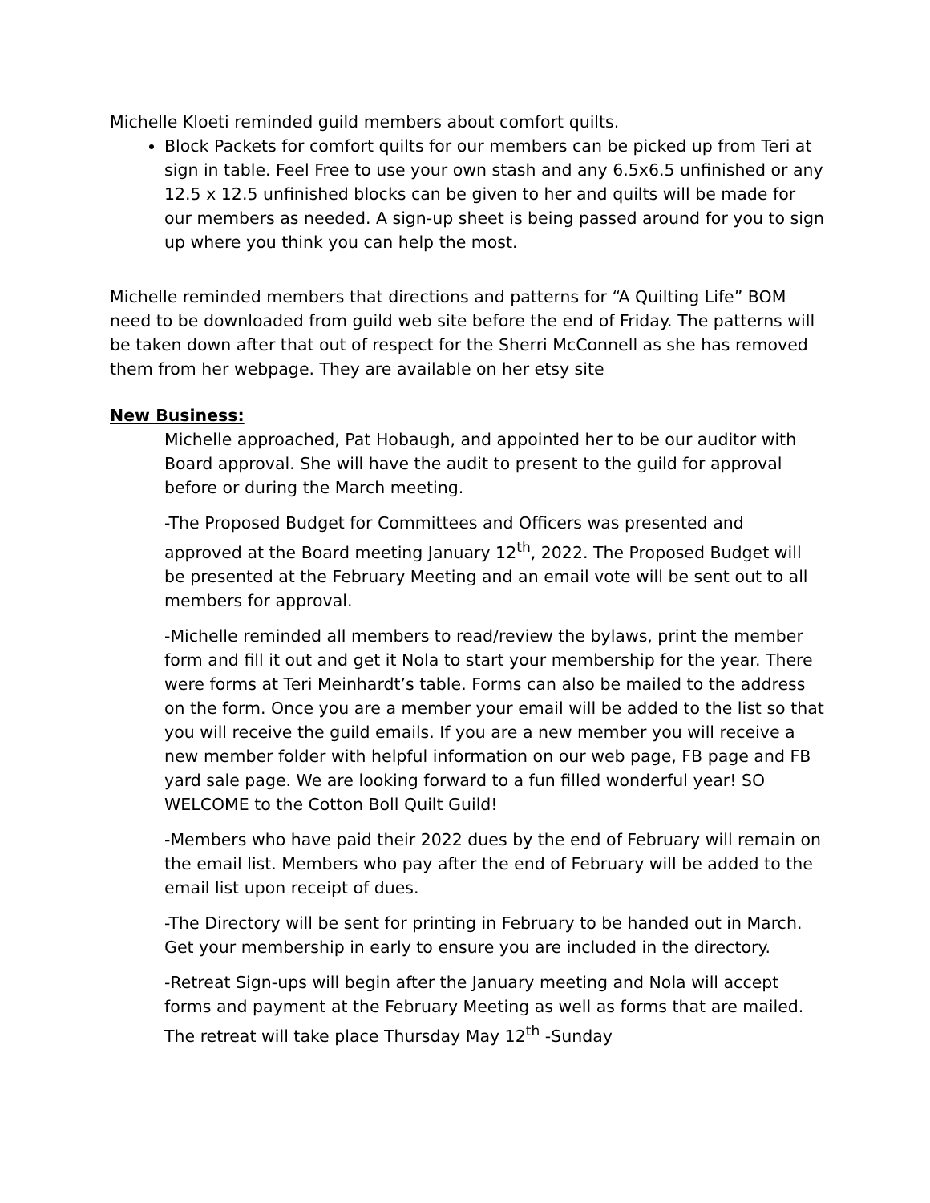Michelle Kloeti reminded guild members about comfort quilts.
Block Packets for comfort quilts for our members can be picked up from Teri at sign in table. Feel Free to use your own stash and any 6.5x6.5 unfinished or any 12.5 x 12.5 unfinished blocks can be given to her and quilts will be made for our members as needed. A sign-up sheet is being passed around for you to sign up where you think you can help the most.
Michelle reminded members that directions and patterns for “A Quilting Life” BOM need to be downloaded from guild web site before the end of Friday. The patterns will be taken down after that out of respect for the Sherri McConnell as she has removed them from her webpage. They are available on her etsy site
New Business:
Michelle approached, Pat Hobaugh, and appointed her to be our auditor with Board approval. She will have the audit to present to the guild for approval before or during the March meeting.
-The Proposed Budget for Committees and Officers was presented and approved at the Board meeting January 12<sup>th</sup>, 2022. The Proposed Budget will be presented at the February Meeting and an email vote will be sent out to all members for approval.
-Michelle reminded all members to read/review the bylaws, print the member form and fill it out and get it Nola to start your membership for the year. There were forms at Teri Meinhardt’s table. Forms can also be mailed to the address on the form. Once you are a member your email will be added to the list so that you will receive the guild emails. If you are a new member you will receive a new member folder with helpful information on our web page, FB page and FB yard sale page. We are looking forward to a fun filled wonderful year! SO WELCOME to the Cotton Boll Quilt Guild!
-Members who have paid their 2022 dues by the end of February will remain on the email list. Members who pay after the end of February will be added to the email list upon receipt of dues.
-The Directory will be sent for printing in February to be handed out in March. Get your membership in early to ensure you are included in the directory.
-Retreat Sign-ups will begin after the January meeting and Nola will accept forms and payment at the February Meeting as well as forms that are mailed. The retreat will take place Thursday May 12<sup>th</sup> -Sunday